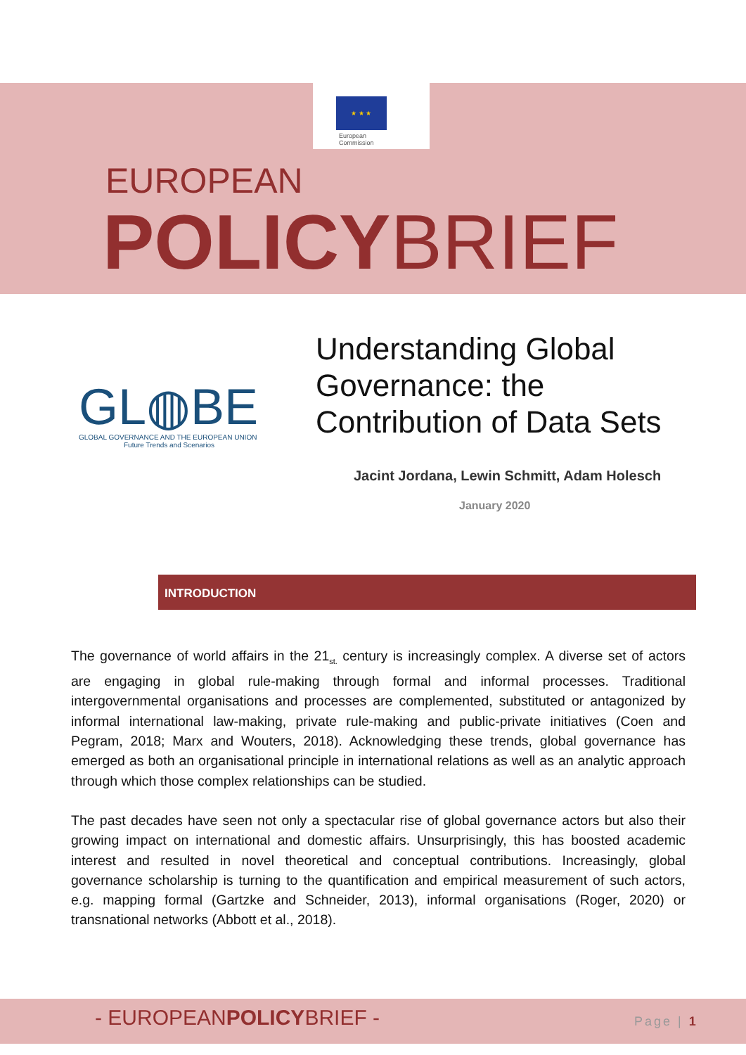★ ★ ★
European
Commission
EUROPEAN
POLICYBRIEF
GL◍BE
GLOBAL GOVERNANCE AND THE EUROPEAN UNION
Future Trends and Scenarios
Understanding Global
Governance: the
Contribution of Data Sets
Jacint Jordana, Lewin Schmitt, Adam Holesch
January 2020
INTRODUCTION
The governance of world affairs in the 21<sub>st.</sub> century is increasingly complex. A diverse set of actors are engaging in global rule-making through formal and informal processes. Traditional intergovernmental organisations and processes are complemented, substituted or antagonized by informal international law-making, private rule-making and public-private initiatives (Coen and Pegram, 2018; Marx and Wouters, 2018). Acknowledging these trends, global governance has emerged as both an organisational principle in international relations as well as an analytic approach through which those complex relationships can be studied.
The past decades have seen not only a spectacular rise of global governance actors but also their growing impact on international and domestic affairs. Unsurprisingly, this has boosted academic interest and resulted in novel theoretical and conceptual contributions. Increasingly, global governance scholarship is turning to the quantification and empirical measurement of such actors, e.g. mapping formal (Gartzke and Schneider, 2013), informal organisations (Roger, 2020) or transnational networks (Abbott et al., 2018).
- EUROPEANPOLICYBRIEF - Page | 1